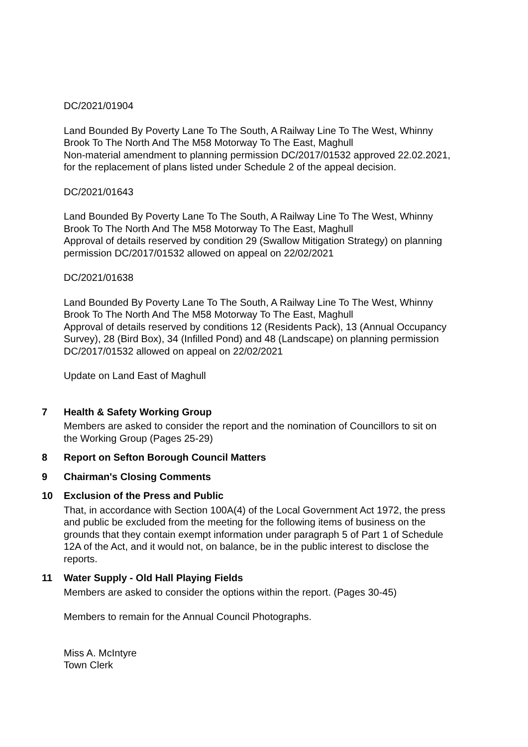DC/2021/01904
Land Bounded By Poverty Lane To The South, A Railway Line To The West, Whinny Brook To The North And The M58 Motorway To The East, Maghull
Non-material amendment to planning permission DC/2017/01532 approved 22.02.2021, for the replacement of plans listed under Schedule 2 of the appeal decision.
DC/2021/01643
Land Bounded By Poverty Lane To The South, A Railway Line To The West, Whinny Brook To The North And The M58 Motorway To The East, Maghull
Approval of details reserved by condition 29 (Swallow Mitigation Strategy) on planning permission DC/2017/01532 allowed on appeal on 22/02/2021
DC/2021/01638
Land Bounded By Poverty Lane To The South, A Railway Line To The West, Whinny Brook To The North And The M58 Motorway To The East, Maghull
Approval of details reserved by conditions 12 (Residents Pack), 13 (Annual Occupancy Survey), 28 (Bird Box), 34 (Infilled Pond) and 48 (Landscape) on planning permission DC/2017/01532 allowed on appeal on 22/02/2021
Update on Land East of Maghull
7 Health & Safety Working Group
Members are asked to consider the report and the nomination of Councillors to sit on the Working Group (Pages 25-29)
8 Report on Sefton Borough Council Matters
9 Chairman's Closing Comments
10 Exclusion of the Press and Public
That, in accordance with Section 100A(4) of the Local Government Act 1972, the press and public be excluded from the meeting for the following items of business on the grounds that they contain exempt information under paragraph 5 of Part 1 of Schedule 12A of the Act, and it would not, on balance, be in the public interest to disclose the reports.
11 Water Supply - Old Hall Playing Fields
Members are asked to consider the options within the report. (Pages 30-45)
Members to remain for the Annual Council Photographs.
Miss A. McIntyre
Town Clerk